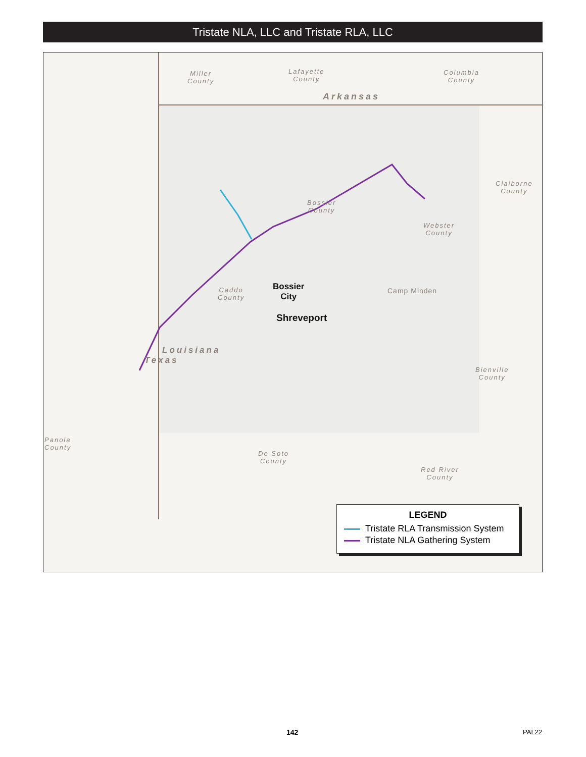Tristate NLA, LLC and Tristate RLA, LLC
Miller
County
Lafayette
County
Columbia
County
Arkansas
Claiborne
County
Bossier
County
Webster
County
Caddo
County
Bossier
City
Shreveport
Camp Minden
Bienville
County
Texas
Louisiana
Panola
County
De Soto
County
Red River
County
LEGEND
Tristate RLA Transmission System
Tristate NLA Gathering System
142 PAL22